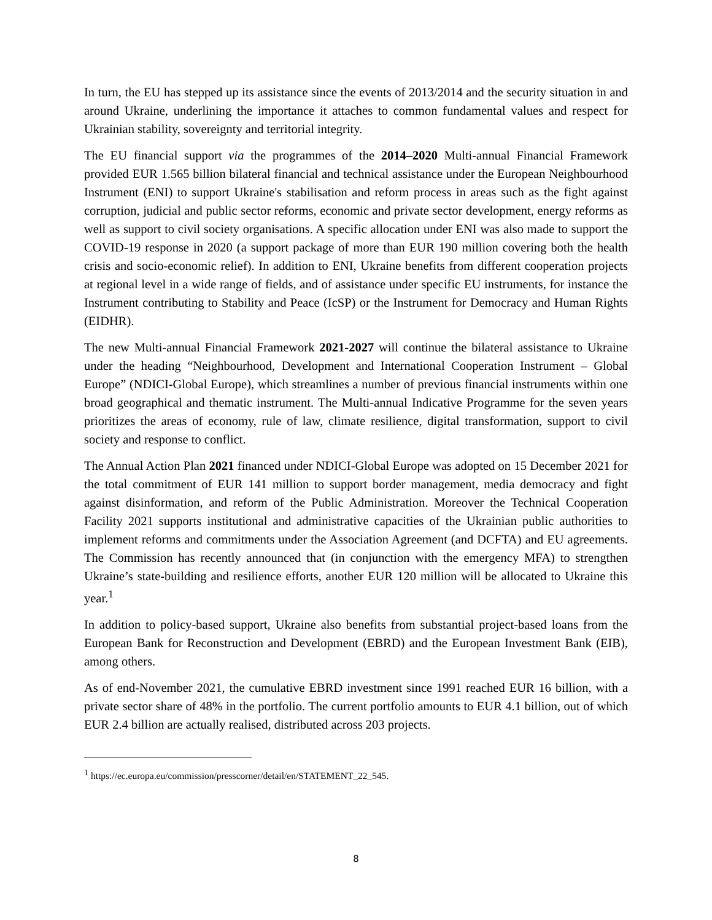In turn, the EU has stepped up its assistance since the events of 2013/2014 and the security situation in and around Ukraine, underlining the importance it attaches to common fundamental values and respect for Ukrainian stability, sovereignty and territorial integrity.
The EU financial support via the programmes of the 2014–2020 Multi-annual Financial Framework provided EUR 1.565 billion bilateral financial and technical assistance under the European Neighbourhood Instrument (ENI) to support Ukraine's stabilisation and reform process in areas such as the fight against corruption, judicial and public sector reforms, economic and private sector development, energy reforms as well as support to civil society organisations. A specific allocation under ENI was also made to support the COVID-19 response in 2020 (a support package of more than EUR 190 million covering both the health crisis and socio-economic relief). In addition to ENI, Ukraine benefits from different cooperation projects at regional level in a wide range of fields, and of assistance under specific EU instruments, for instance the Instrument contributing to Stability and Peace (IcSP) or the Instrument for Democracy and Human Rights (EIDHR).
The new Multi-annual Financial Framework 2021-2027 will continue the bilateral assistance to Ukraine under the heading “Neighbourhood, Development and International Cooperation Instrument – Global Europe” (NDICI-Global Europe), which streamlines a number of previous financial instruments within one broad geographical and thematic instrument. The Multi-annual Indicative Programme for the seven years prioritizes the areas of economy, rule of law, climate resilience, digital transformation, support to civil society and response to conflict.
The Annual Action Plan 2021 financed under NDICI-Global Europe was adopted on 15 December 2021 for the total commitment of EUR 141 million to support border management, media democracy and fight against disinformation, and reform of the Public Administration. Moreover the Technical Cooperation Facility 2021 supports institutional and administrative capacities of the Ukrainian public authorities to implement reforms and commitments under the Association Agreement (and DCFTA) and EU agreements. The Commission has recently announced that (in conjunction with the emergency MFA) to strengthen Ukraine’s state-building and resilience efforts, another EUR 120 million will be allocated to Ukraine this year.<sup>1</sup>
In addition to policy-based support, Ukraine also benefits from substantial project-based loans from the European Bank for Reconstruction and Development (EBRD) and the European Investment Bank (EIB), among others.
As of end-November 2021, the cumulative EBRD investment since 1991 reached EUR 16 billion, with a private sector share of 48% in the portfolio. The current portfolio amounts to EUR 4.1 billion, out of which EUR 2.4 billion are actually realised, distributed across 203 projects.
<sup>1</sup> https://ec.europa.eu/commission/presscorner/detail/en/STATEMENT_22_545.
8